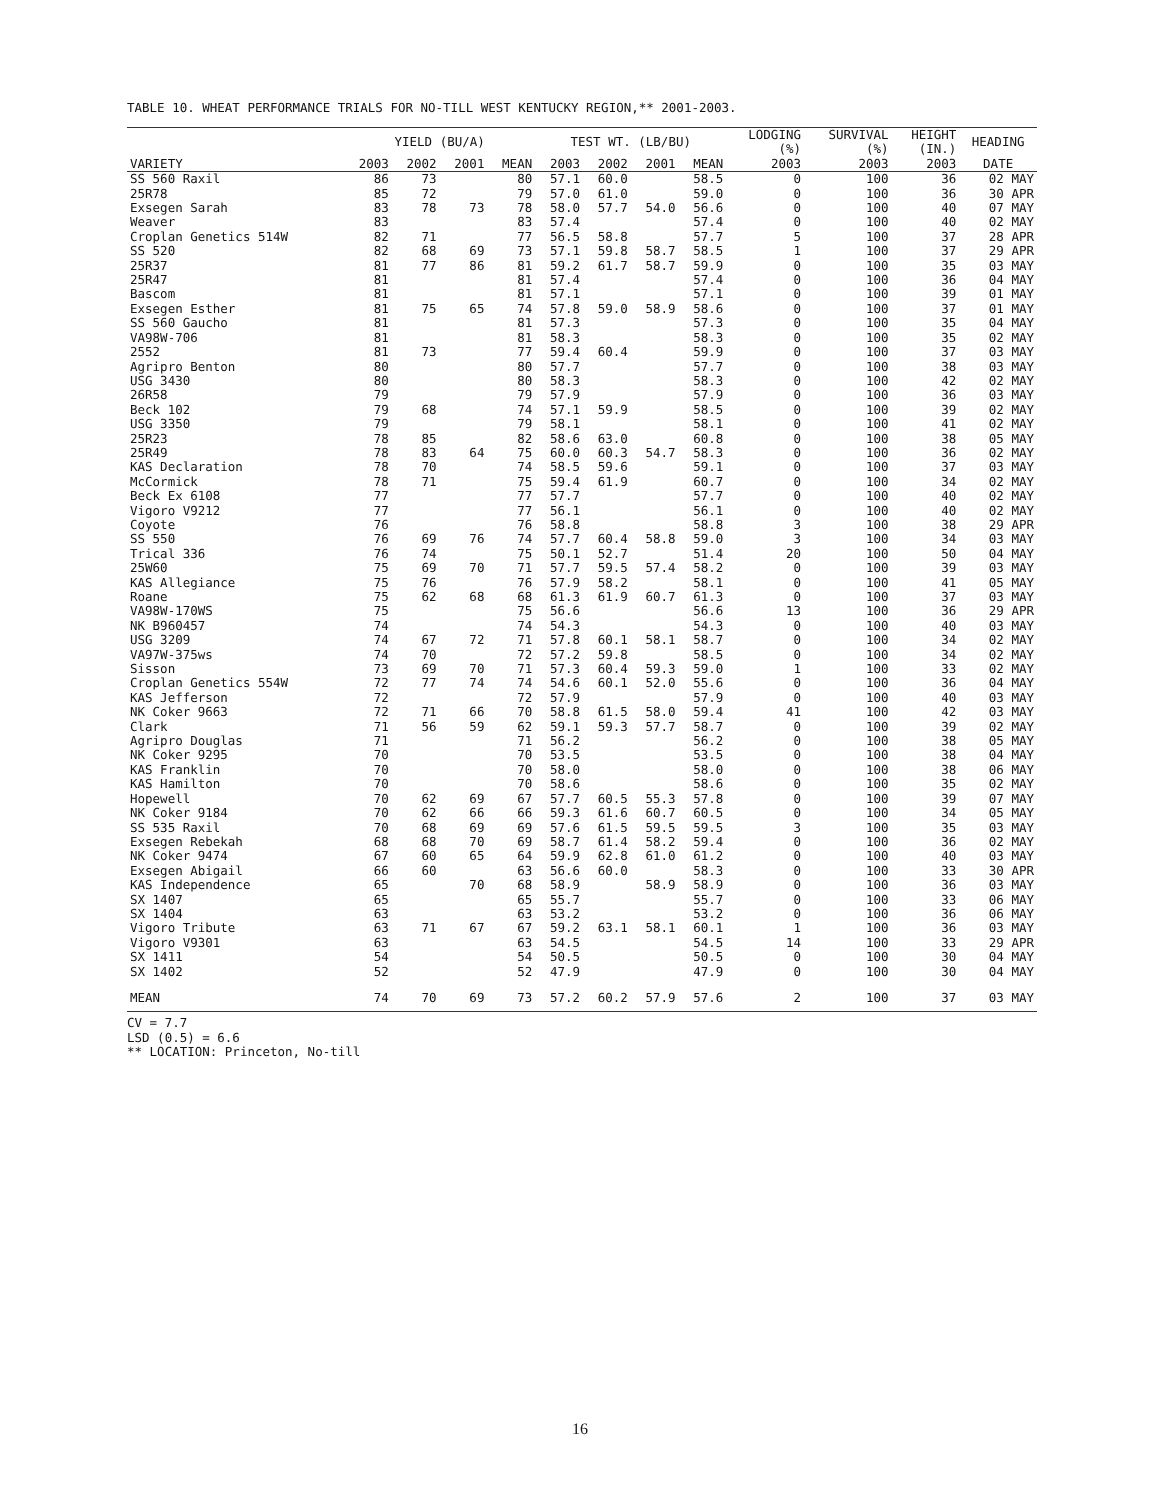TABLE 10. WHEAT PERFORMANCE TRIALS FOR NO-TILL WEST KENTUCKY REGION,** 2001-2003.
| | YIELD (BU/A) | | | | TEST WT. (LB/BU) | | | | LODGING (%) | SURVIVAL (%) | HEIGHT (IN.) | HEADING |
| --- | --- | --- | --- | --- | --- | --- | --- | --- | --- | --- | --- | --- |
| VARIETY | 2003 | 2002 | 2001 | MEAN | 2003 | 2002 | 2001 | MEAN | 2003 | 2003 | 2003 | DATE |
| SS 560 Raxil | 86 | 73 | | 80 | 57.1 | 60.0 | | 58.5 | 0 | 100 | 36 | 02 MAY |
| 25R78 | 85 | 72 | | 79 | 57.0 | 61.0 | | 59.0 | 0 | 100 | 36 | 30 APR |
| Exsegen Sarah | 83 | 78 | 73 | 78 | 58.0 | 57.7 | 54.0 | 56.6 | 0 | 100 | 40 | 07 MAY |
| Weaver | 83 | | | 83 | 57.4 | | | 57.4 | 0 | 100 | 40 | 02 MAY |
| Croplan Genetics 514W | 82 | 71 | | 77 | 56.5 | 58.8 | | 57.7 | 5 | 100 | 37 | 28 APR |
| SS 520 | 82 | 68 | 69 | 73 | 57.1 | 59.8 | 58.7 | 58.5 | 1 | 100 | 37 | 29 APR |
| 25R37 | 81 | 77 | 86 | 81 | 59.2 | 61.7 | 58.7 | 59.9 | 0 | 100 | 35 | 03 MAY |
| 25R47 | 81 | | | 81 | 57.4 | | | 57.4 | 0 | 100 | 36 | 04 MAY |
| Bascom | 81 | | | 81 | 57.1 | | | 57.1 | 0 | 100 | 39 | 01 MAY |
| Exsegen Esther | 81 | 75 | 65 | 74 | 57.8 | 59.0 | 58.9 | 58.6 | 0 | 100 | 37 | 01 MAY |
| SS 560 Gaucho | 81 | | | 81 | 57.3 | | | 57.3 | 0 | 100 | 35 | 04 MAY |
| VA98W-706 | 81 | | | 81 | 58.3 | | | 58.3 | 0 | 100 | 35 | 02 MAY |
| 2552 | 81 | 73 | | 77 | 59.4 | 60.4 | | 59.9 | 0 | 100 | 37 | 03 MAY |
| Agripro Benton | 80 | | | 80 | 57.7 | | | 57.7 | 0 | 100 | 38 | 03 MAY |
| USG 3430 | 80 | | | 80 | 58.3 | | | 58.3 | 0 | 100 | 42 | 02 MAY |
| 26R58 | 79 | | | 79 | 57.9 | | | 57.9 | 0 | 100 | 36 | 03 MAY |
| Beck 102 | 79 | 68 | | 74 | 57.1 | 59.9 | | 58.5 | 0 | 100 | 39 | 02 MAY |
| USG 3350 | 79 | | | 79 | 58.1 | | | 58.1 | 0 | 100 | 41 | 02 MAY |
| 25R23 | 78 | 85 | | 82 | 58.6 | 63.0 | | 60.8 | 0 | 100 | 38 | 05 MAY |
| 25R49 | 78 | 83 | 64 | 75 | 60.0 | 60.3 | 54.7 | 58.3 | 0 | 100 | 36 | 02 MAY |
| KAS Declaration | 78 | 70 | | 74 | 58.5 | 59.6 | | 59.1 | 0 | 100 | 37 | 03 MAY |
| McCormick | 78 | 71 | | 75 | 59.4 | 61.9 | | 60.7 | 0 | 100 | 34 | 02 MAY |
| Beck Ex 6108 | 77 | | | 77 | 57.7 | | | 57.7 | 0 | 100 | 40 | 02 MAY |
| Vigoro V9212 | 77 | | | 77 | 56.1 | | | 56.1 | 0 | 100 | 40 | 02 MAY |
| Coyote | 76 | | | 76 | 58.8 | | | 58.8 | 3 | 100 | 38 | 29 APR |
| SS 550 | 76 | 69 | 76 | 74 | 57.7 | 60.4 | 58.8 | 59.0 | 3 | 100 | 34 | 03 MAY |
| Trical 336 | 76 | 74 | | 75 | 50.1 | 52.7 | | 51.4 | 20 | 100 | 50 | 04 MAY |
| 25W60 | 75 | 69 | 70 | 71 | 57.7 | 59.5 | 57.4 | 58.2 | 0 | 100 | 39 | 03 MAY |
| KAS Allegiance | 75 | 76 | | 76 | 57.9 | 58.2 | | 58.1 | 0 | 100 | 41 | 05 MAY |
| Roane | 75 | 62 | 68 | 68 | 61.3 | 61.9 | 60.7 | 61.3 | 0 | 100 | 37 | 03 MAY |
| VA98W-170WS | 75 | | | 75 | 56.6 | | | 56.6 | 13 | 100 | 36 | 29 APR |
| NK B960457 | 74 | | | 74 | 54.3 | | | 54.3 | 0 | 100 | 40 | 03 MAY |
| USG 3209 | 74 | 67 | 72 | 71 | 57.8 | 60.1 | 58.1 | 58.7 | 0 | 100 | 34 | 02 MAY |
| VA97W-375ws | 74 | 70 | | 72 | 57.2 | 59.8 | | 58.5 | 0 | 100 | 34 | 02 MAY |
| Sisson | 73 | 69 | 70 | 71 | 57.3 | 60.4 | 59.3 | 59.0 | 1 | 100 | 33 | 02 MAY |
| Croplan Genetics 554W | 72 | 77 | 74 | 74 | 54.6 | 60.1 | 52.0 | 55.6 | 0 | 100 | 36 | 04 MAY |
| KAS Jefferson | 72 | | | 72 | 57.9 | | | 57.9 | 0 | 100 | 40 | 03 MAY |
| NK Coker 9663 | 72 | 71 | 66 | 70 | 58.8 | 61.5 | 58.0 | 59.4 | 41 | 100 | 42 | 03 MAY |
| Clark | 71 | 56 | 59 | 62 | 59.1 | 59.3 | 57.7 | 58.7 | 0 | 100 | 39 | 02 MAY |
| Agripro Douglas | 71 | | | 71 | 56.2 | | | 56.2 | 0 | 100 | 38 | 05 MAY |
| NK Coker 9295 | 70 | | | 70 | 53.5 | | | 53.5 | 0 | 100 | 38 | 04 MAY |
| KAS Franklin | 70 | | | 70 | 58.0 | | | 58.0 | 0 | 100 | 38 | 06 MAY |
| KAS Hamilton | 70 | | | 70 | 58.6 | | | 58.6 | 0 | 100 | 35 | 02 MAY |
| Hopewell | 70 | 62 | 69 | 67 | 57.7 | 60.5 | 55.3 | 57.8 | 0 | 100 | 39 | 07 MAY |
| NK Coker 9184 | 70 | 62 | 66 | 66 | 59.3 | 61.6 | 60.7 | 60.5 | 0 | 100 | 34 | 05 MAY |
| SS 535 Raxil | 70 | 68 | 69 | 69 | 57.6 | 61.5 | 59.5 | 59.5 | 3 | 100 | 35 | 03 MAY |
| Exsegen Rebekah | 68 | 68 | 70 | 69 | 58.7 | 61.4 | 58.2 | 59.4 | 0 | 100 | 36 | 02 MAY |
| NK Coker 9474 | 67 | 60 | 65 | 64 | 59.9 | 62.8 | 61.0 | 61.2 | 0 | 100 | 40 | 03 MAY |
| Exsegen Abigail | 66 | 60 | | 63 | 56.6 | 60.0 | | 58.3 | 0 | 100 | 33 | 30 APR |
| KAS Independence | 65 | | 70 | 68 | 58.9 | | 58.9 | 58.9 | 0 | 100 | 36 | 03 MAY |
| SX 1407 | 65 | | | 65 | 55.7 | | | 55.7 | 0 | 100 | 33 | 06 MAY |
| SX 1404 | 63 | | | 63 | 53.2 | | | 53.2 | 0 | 100 | 36 | 06 MAY |
| Vigoro Tribute | 63 | 71 | 67 | 67 | 59.2 | 63.1 | 58.1 | 60.1 | 1 | 100 | 36 | 03 MAY |
| Vigoro V9301 | 63 | | | 63 | 54.5 | | | 54.5 | 14 | 100 | 33 | 29 APR |
| SX 1411 | 54 | | | 54 | 50.5 | | | 50.5 | 0 | 100 | 30 | 04 MAY |
| SX 1402 | 52 | | | 52 | 47.9 | | | 47.9 | 0 | 100 | 30 | 04 MAY |
| MEAN | 74 | 70 | 69 | 73 | 57.2 | 60.2 | 57.9 | 57.6 | 2 | 100 | 37 | 03 MAY |
CV = 7.7
LSD (0.5) = 6.6
** LOCATION: Princeton, No-till
16